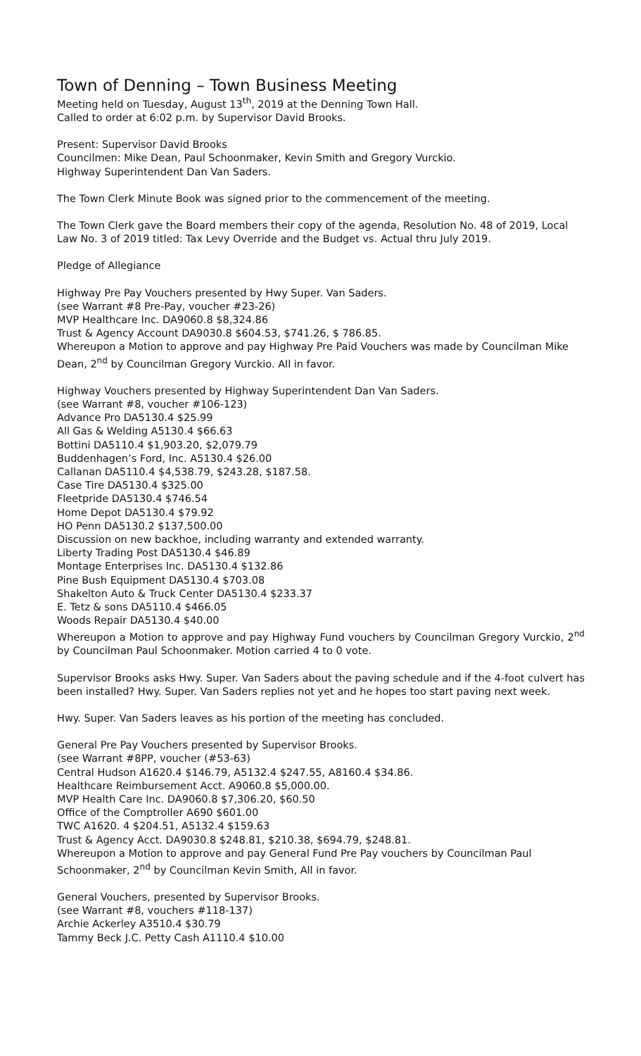Town of Denning – Town Business Meeting
Meeting held on Tuesday, August 13<sup>th</sup>, 2019 at the Denning Town Hall.
Called to order at 6:02 p.m. by Supervisor David Brooks.
Present: Supervisor David Brooks
Councilmen: Mike Dean, Paul Schoonmaker, Kevin Smith and Gregory Vurckio.
Highway Superintendent Dan Van Saders.
The Town Clerk Minute Book was signed prior to the commencement of the meeting.
The Town Clerk gave the Board members their copy of the agenda, Resolution No. 48 of 2019, Local Law No. 3 of 2019 titled: Tax Levy Override and the Budget vs. Actual thru July 2019.
Pledge of Allegiance
Highway Pre Pay Vouchers presented by Hwy Super. Van Saders.
(see Warrant #8 Pre-Pay, voucher #23-26)
MVP Healthcare Inc. DA9060.8 $8,324.86
Trust & Agency Account DA9030.8 $604.53, $741.26, $ 786.85.
Whereupon a Motion to approve and pay Highway Pre Paid Vouchers was made by Councilman Mike Dean, 2<sup>nd</sup> by Councilman Gregory Vurckio. All in favor.
Highway Vouchers presented by Highway Superintendent Dan Van Saders.
(see Warrant #8, voucher #106-123)
Advance Pro DA5130.4 $25.99
All Gas & Welding A5130.4 $66.63
Bottini DA5110.4 $1,903.20, $2,079.79
Buddenhagen’s Ford, Inc. A5130.4 $26.00
Callanan DA5110.4 $4,538.79, $243.28, $187.58.
Case Tire DA5130.4 $325.00
Fleetpride DA5130.4 $746.54
Home Depot DA5130.4 $79.92
HO Penn DA5130.2 $137,500.00
Discussion on new backhoe, including warranty and extended warranty.
Liberty Trading Post DA5130.4 $46.89
Montage Enterprises Inc. DA5130.4 $132.86
Pine Bush Equipment DA5130.4 $703.08
Shakelton Auto & Truck Center DA5130.4 $233.37
E. Tetz & sons DA5110.4 $466.05
Woods Repair DA5130.4 $40.00
Whereupon a Motion to approve and pay Highway Fund vouchers by Councilman Gregory Vurckio, 2<sup>nd</sup> by Councilman Paul Schoonmaker. Motion carried 4 to 0 vote.
Supervisor Brooks asks Hwy. Super. Van Saders about the paving schedule and if the 4-foot culvert has been installed? Hwy. Super. Van Saders replies not yet and he hopes too start paving next week.
Hwy. Super. Van Saders leaves as his portion of the meeting has concluded.
General Pre Pay Vouchers presented by Supervisor Brooks.
(see Warrant #8PP, voucher (#53-63)
Central Hudson A1620.4 $146.79, A5132.4 $247.55, A8160.4 $34.86.
Healthcare Reimbursement Acct. A9060.8 $5,000.00.
MVP Health Care Inc. DA9060.8 $7,306.20, $60.50
Office of the Comptroller A690 $601.00
TWC A1620. 4 $204.51, A5132.4 $159.63
Trust & Agency Acct. DA9030.8 $248.81, $210.38, $694.79, $248.81.
Whereupon a Motion to approve and pay General Fund Pre Pay vouchers by Councilman Paul Schoonmaker, 2<sup>nd</sup> by Councilman Kevin Smith, All in favor.
General Vouchers, presented by Supervisor Brooks.
(see Warrant #8, vouchers #118-137)
Archie Ackerley A3510.4 $30.79
Tammy Beck J.C. Petty Cash A1110.4 $10.00